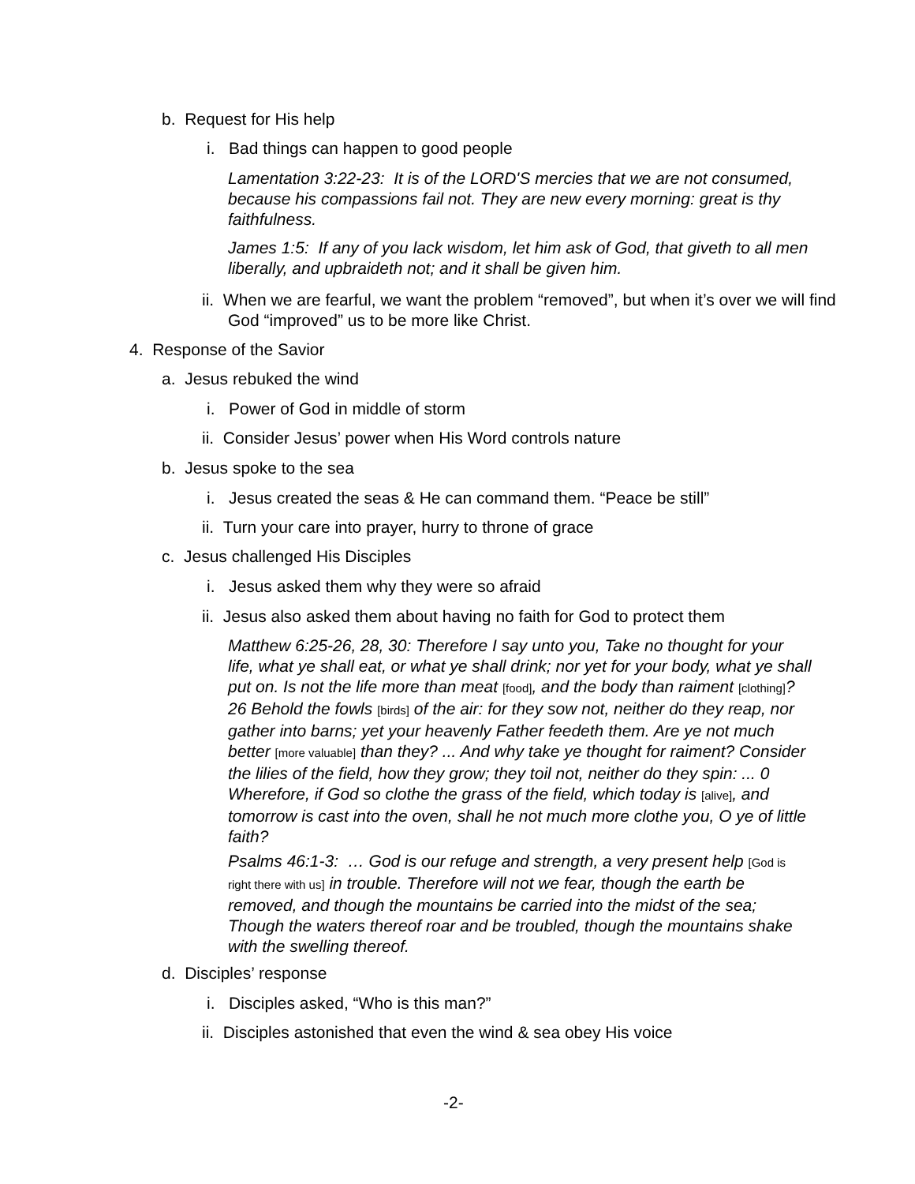b. Request for His help
i. Bad things can happen to good people
Lamentation 3:22-23: It is of the LORD'S mercies that we are not consumed, because his compassions fail not. They are new every morning: great is thy faithfulness.
James 1:5: If any of you lack wisdom, let him ask of God, that giveth to all men liberally, and upbraideth not; and it shall be given him.
ii. When we are fearful, we want the problem “removed”, but when it’s over we will find God “improved” us to be more like Christ.
4. Response of the Savior
a. Jesus rebuked the wind
i. Power of God in middle of storm
ii. Consider Jesus’ power when His Word controls nature
b. Jesus spoke to the sea
i. Jesus created the seas & He can command them. “Peace be still”
ii. Turn your care into prayer, hurry to throne of grace
c. Jesus challenged His Disciples
i. Jesus asked them why they were so afraid
ii. Jesus also asked them about having no faith for God to protect them
Matthew 6:25-26, 28, 30: Therefore I say unto you, Take no thought for your life, what ye shall eat, or what ye shall drink; nor yet for your body, what ye shall put on. Is not the life more than meat [food], and the body than raiment [clothing]? 26 Behold the fowls [birds] of the air: for they sow not, neither do they reap, nor gather into barns; yet your heavenly Father feedeth them. Are ye not much better [more valuable] than they? ... And why take ye thought for raiment? Consider the lilies of the field, how they grow; they toil not, neither do they spin: ... 0 Wherefore, if God so clothe the grass of the field, which today is [alive], and tomorrow is cast into the oven, shall he not much more clothe you, O ye of little faith?
Psalms 46:1-3: … God is our refuge and strength, a very present help [God is right there with us] in trouble. Therefore will not we fear, though the earth be removed, and though the mountains be carried into the midst of the sea; Though the waters thereof roar and be troubled, though the mountains shake with the swelling thereof.
d. Disciples’ response
i. Disciples asked, “Who is this man?”
ii. Disciples astonished that even the wind & sea obey His voice
-2-